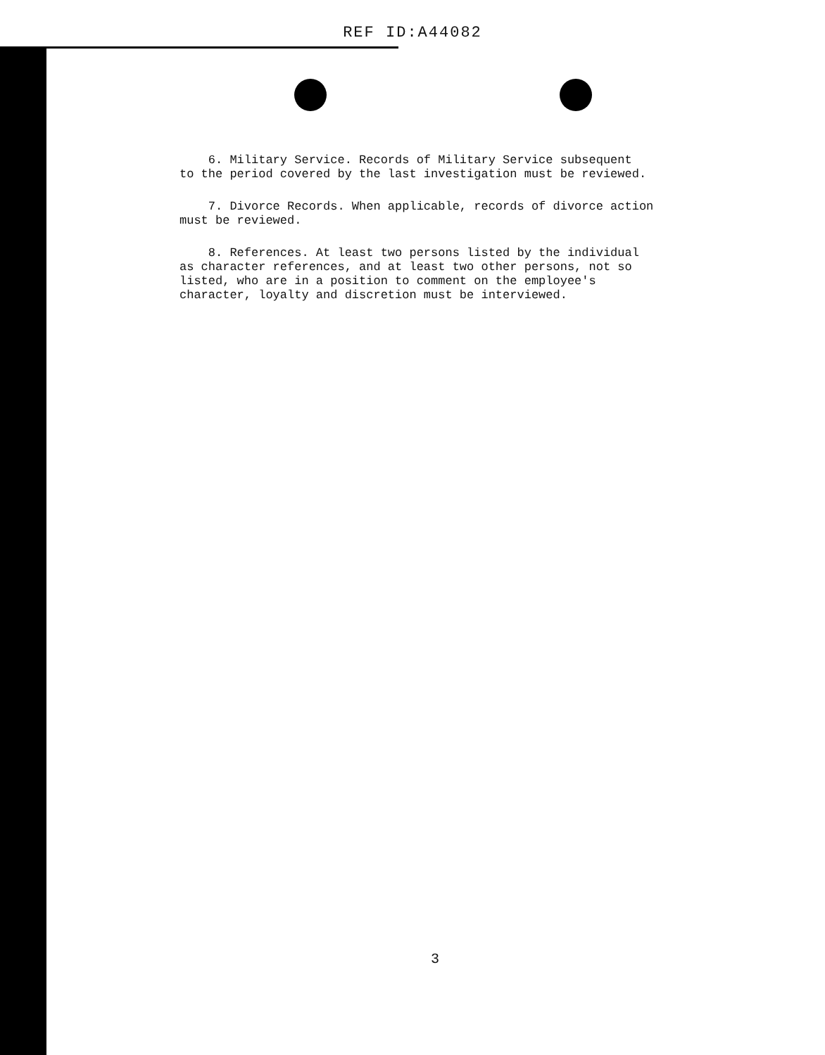REF ID:A44082
6. Military Service. Records of Military Service subsequent
to the period covered by the last investigation must be reviewed.
7. Divorce Records. When applicable, records of divorce action
must be reviewed.
8. References. At least two persons listed by the individual
as character references, and at least two other persons, not so
listed, who are in a position to comment on the employee's
character, loyalty and discretion must be interviewed.
3